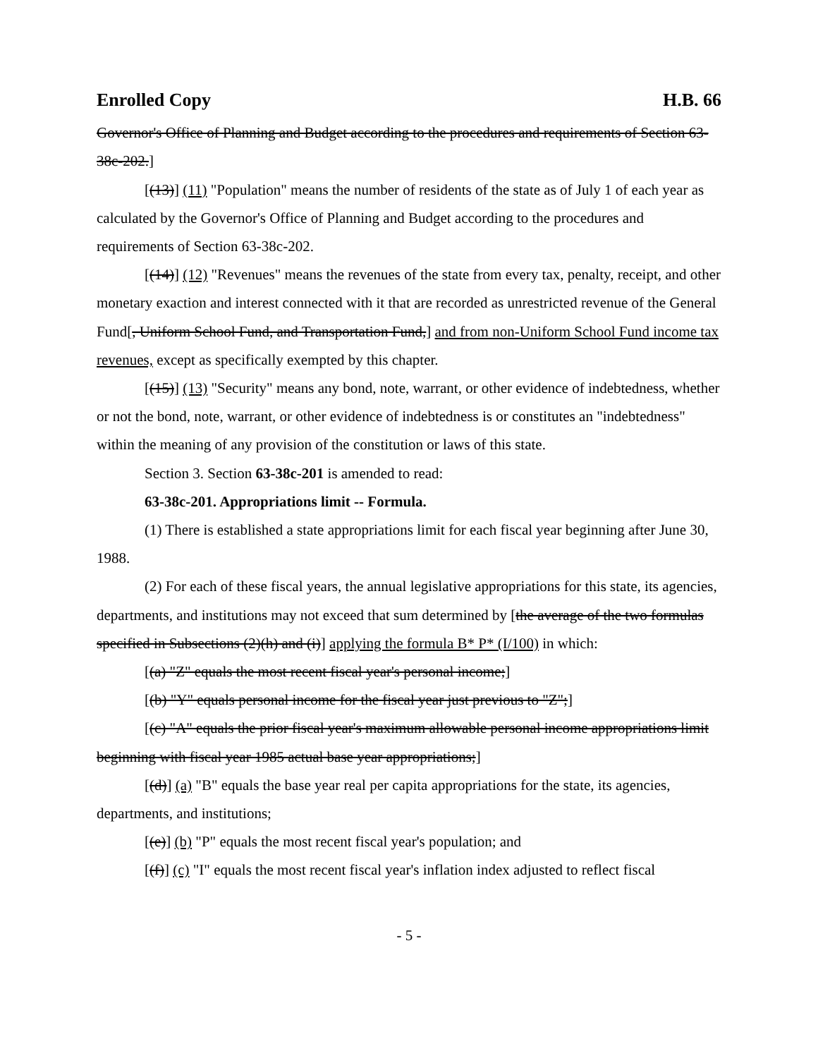Enrolled Copy H.B. 66
Governor's Office of Planning and Budget according to the procedures and requirements of Section 63-38c-202.]
[(13)] (11) "Population" means the number of residents of the state as of July 1 of each year as calculated by the Governor's Office of Planning and Budget according to the procedures and requirements of Section 63-38c-202.
[(14)] (12) "Revenues" means the revenues of the state from every tax, penalty, receipt, and other monetary exaction and interest connected with it that are recorded as unrestricted revenue of the General Fund[, Uniform School Fund, and Transportation Fund,] and from non-Uniform School Fund income tax revenues, except as specifically exempted by this chapter.
[(15)] (13) "Security" means any bond, note, warrant, or other evidence of indebtedness, whether or not the bond, note, warrant, or other evidence of indebtedness is or constitutes an "indebtedness" within the meaning of any provision of the constitution or laws of this state.
Section 3. Section 63-38c-201 is amended to read:
63-38c-201. Appropriations limit -- Formula.
(1) There is established a state appropriations limit for each fiscal year beginning after June 30, 1988.
(2) For each of these fiscal years, the annual legislative appropriations for this state, its agencies, departments, and institutions may not exceed that sum determined by [the average of the two formulas specified in Subsections (2)(h) and (i)] applying the formula B* P* (I/100) in which:
[(a) "Z" equals the most recent fiscal year's personal income;]
[(b) "Y" equals personal income for the fiscal year just previous to "Z";]
[(c) "A" equals the prior fiscal year's maximum allowable personal income appropriations limit beginning with fiscal year 1985 actual base year appropriations;]
[(d)] (a) "B" equals the base year real per capita appropriations for the state, its agencies, departments, and institutions;
[(e)] (b) "P" equals the most recent fiscal year's population; and
[(f)] (c) "I" equals the most recent fiscal year's inflation index adjusted to reflect fiscal
- 5 -